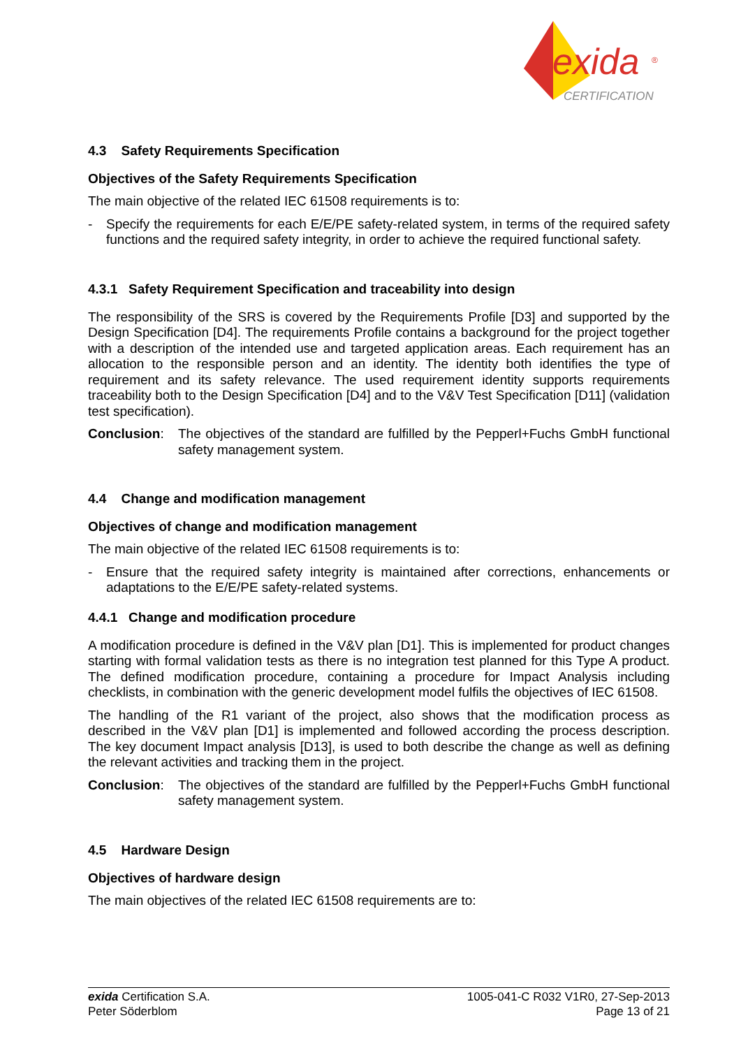exida
®
CERTIFICATION
4.3 Safety Requirements Specification
Objectives of the Safety Requirements Specification
The main objective of the related IEC 61508 requirements is to:
- Specify the requirements for each E/E/PE safety-related system, in terms of the required safety functions and the required safety integrity, in order to achieve the required functional safety.
4.3.1 Safety Requirement Specification and traceability into design
The responsibility of the SRS is covered by the Requirements Profile [D3] and supported by the Design Specification [D4]. The requirements Profile contains a background for the project together with a description of the intended use and targeted application areas. Each requirement has an allocation to the responsible person and an identity. The identity both identifies the type of requirement and its safety relevance. The used requirement identity supports requirements traceability both to the Design Specification [D4] and to the V&V Test Specification [D11] (validation test specification).
Conclusion: The objectives of the standard are fulfilled by the Pepperl+Fuchs GmbH functional safety management system.
4.4 Change and modification management
Objectives of change and modification management
The main objective of the related IEC 61508 requirements is to:
- Ensure that the required safety integrity is maintained after corrections, enhancements or adaptations to the E/E/PE safety-related systems.
4.4.1 Change and modification procedure
A modification procedure is defined in the V&V plan [D1]. This is implemented for product changes starting with formal validation tests as there is no integration test planned for this Type A product. The defined modification procedure, containing a procedure for Impact Analysis including checklists, in combination with the generic development model fulfils the objectives of IEC 61508.
The handling of the R1 variant of the project, also shows that the modification process as described in the V&V plan [D1] is implemented and followed according the process description. The key document Impact analysis [D13], is used to both describe the change as well as defining the relevant activities and tracking them in the project.
Conclusion: The objectives of the standard are fulfilled by the Pepperl+Fuchs GmbH functional safety management system.
4.5 Hardware Design
Objectives of hardware design
The main objectives of the related IEC 61508 requirements are to:
exida Certification S.A.
Peter Söderblom
1005-041-C R032 V1R0, 27-Sep-2013
Page 13 of 21